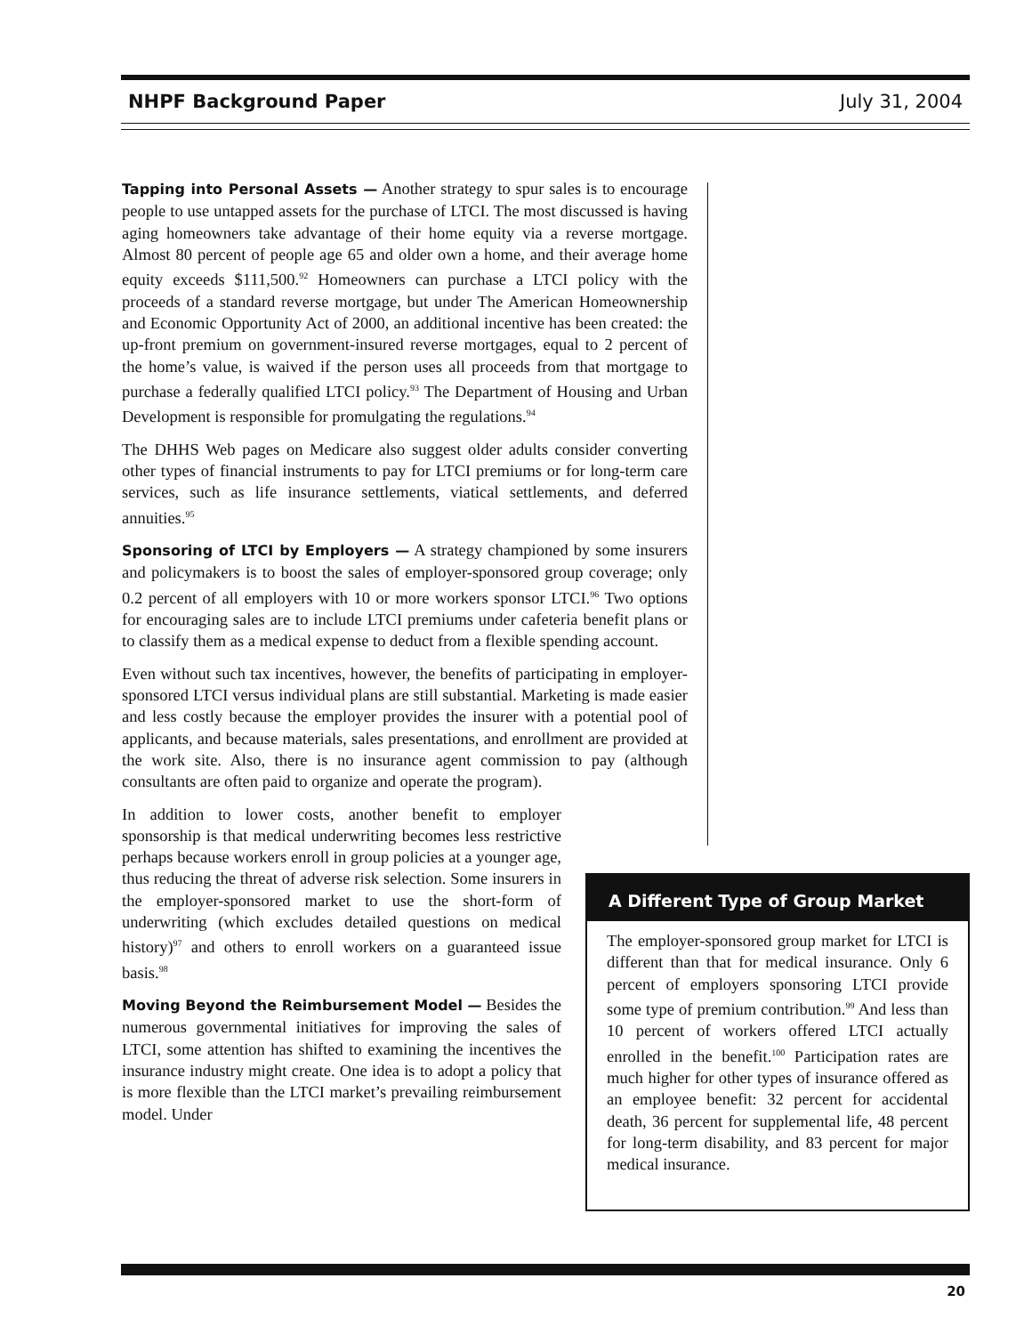NHPF Background Paper July 31, 2004
Tapping into Personal Assets — Another strategy to spur sales is to encourage people to use untapped assets for the purchase of LTCI. The most discussed is having aging homeowners take advantage of their home equity via a reverse mortgage. Almost 80 percent of people age 65 and older own a home, and their average home equity exceeds $111,500.<sup>92</sup> Homeowners can purchase a LTCI policy with the proceeds of a standard reverse mortgage, but under The American Homeownership and Economic Opportunity Act of 2000, an additional incentive has been created: the up-front premium on government-insured reverse mortgages, equal to 2 percent of the home’s value, is waived if the person uses all proceeds from that mortgage to purchase a federally qualified LTCI policy.<sup>93</sup> The Department of Housing and Urban Development is responsible for promulgating the regulations.<sup>94</sup>
The DHHS Web pages on Medicare also suggest older adults consider converting other types of financial instruments to pay for LTCI premiums or for long-term care services, such as life insurance settlements, viatical settlements, and deferred annuities.<sup>95</sup>
Sponsoring of LTCI by Employers — A strategy championed by some insurers and policymakers is to boost the sales of employer-sponsored group coverage; only 0.2 percent of all employers with 10 or more workers sponsor LTCI.<sup>96</sup> Two options for encouraging sales are to include LTCI premiums under cafeteria benefit plans or to classify them as a medical expense to deduct from a flexible spending account.
Even without such tax incentives, however, the benefits of participating in employer-sponsored LTCI versus individual plans are still substantial. Marketing is made easier and less costly because the employer provides the insurer with a potential pool of applicants, and because materials, sales presentations, and enrollment are provided at the work site. Also, there is no insurance agent commission to pay (although consultants are often paid to organize and operate the program).
In addition to lower costs, another benefit to employer sponsorship is that medical underwriting becomes less restrictive perhaps because workers enroll in group policies at a younger age, thus reducing the threat of adverse risk selection. Some insurers in the employer-sponsored market to use the short-form of underwriting (which excludes detailed questions on medical history)<sup>97</sup> and others to enroll workers on a guaranteed issue basis.<sup>98</sup>
Moving Beyond the Reimbursement Model — Besides the numerous governmental initiatives for improving the sales of LTCI, some attention has shifted to examining the incentives the insurance industry might create. One idea is to adopt a policy that is more flexible than the LTCI market’s prevailing reimbursement model. Under
A Different Type of Group Market
The employer-sponsored group market for LTCI is different than that for medical insurance. Only 6 percent of employers sponsoring LTCI provide some type of premium contribution.<sup>99</sup> And less than 10 percent of workers offered LTCI actually enrolled in the benefit.<sup>100</sup> Participation rates are much higher for other types of insurance offered as an employee benefit: 32 percent for accidental death, 36 percent for supplemental life, 48 percent for long-term disability, and 83 percent for major medical insurance.
20